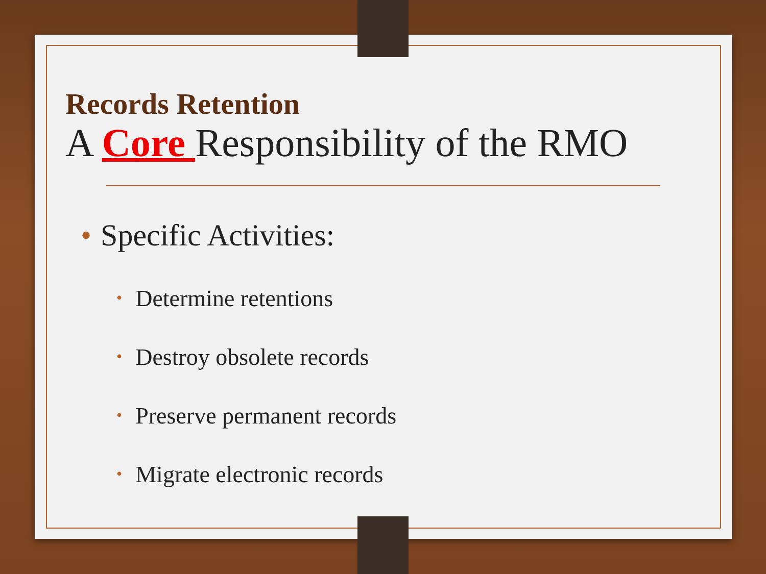Records Retention
A Core Responsibility of the RMO
• Specific Activities:
• Determine retentions
• Destroy obsolete records
• Preserve permanent records
• Migrate electronic records